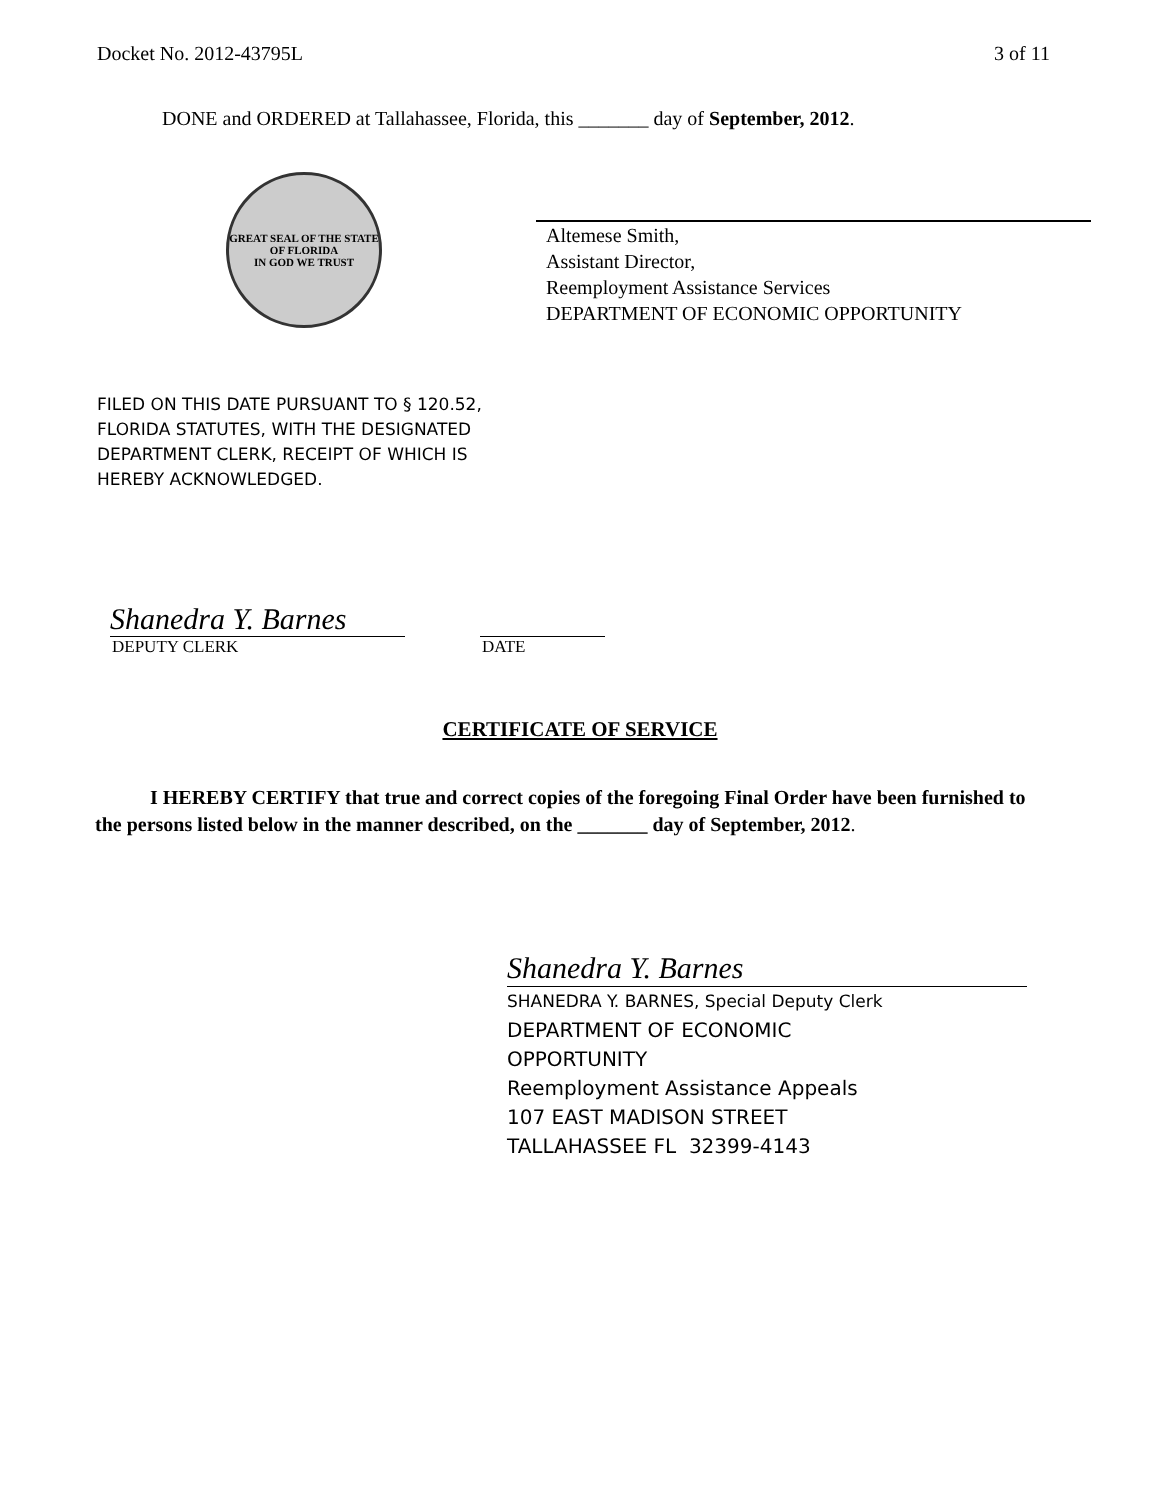Docket No. 2012-43795L 3 of 11
DONE and ORDERED at Tallahassee, Florida, this _______ day of September, 2012.
GREAT SEAL OF THE STATE OF FLORIDA
IN GOD WE TRUST
Altemese Smith,
Assistant Director,
Reemployment Assistance Services
DEPARTMENT OF ECONOMIC OPPORTUNITY
FILED ON THIS DATE PURSUANT TO § 120.52,
FLORIDA STATUTES, WITH THE DESIGNATED
DEPARTMENT CLERK, RECEIPT OF WHICH IS
HEREBY ACKNOWLEDGED.
Shanedra Y. Barnes
DEPUTY CLERK DATE
CERTIFICATE OF SERVICE
I HEREBY CERTIFY that true and correct copies of the foregoing Final Order have been furnished to the persons listed below in the manner described, on the _______ day of September, 2012.
Shanedra Y. Barnes
SHANEDRA Y. BARNES, Special Deputy Clerk
DEPARTMENT OF ECONOMIC
OPPORTUNITY
Reemployment Assistance Appeals
107 EAST MADISON STREET
TALLAHASSEE FL 32399-4143